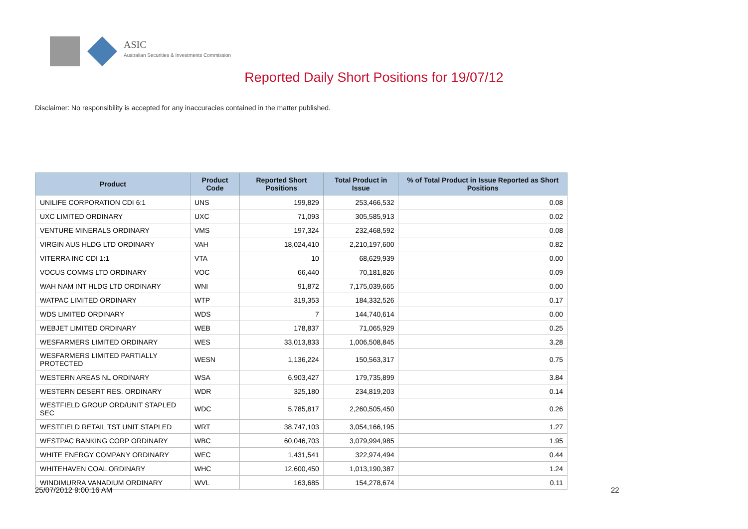ASIC
Australian Securities & Investments Commission
Reported Daily Short Positions for 19/07/12
Disclaimer: No responsibility is accepted for any inaccuracies contained in the matter published.
| Product | Product Code | Reported Short Positions | Total Product in Issue | % of Total Product in Issue Reported as Short Positions |
| --- | --- | --- | --- | --- |
| UNILIFE CORPORATION CDI 6:1 | UNS | 199,829 | 253,466,532 | 0.08 |
| UXC LIMITED ORDINARY | UXC | 71,093 | 305,585,913 | 0.02 |
| VENTURE MINERALS ORDINARY | VMS | 197,324 | 232,468,592 | 0.08 |
| VIRGIN AUS HLDG LTD ORDINARY | VAH | 18,024,410 | 2,210,197,600 | 0.82 |
| VITERRA INC CDI 1:1 | VTA | 10 | 68,629,939 | 0.00 |
| VOCUS COMMS LTD ORDINARY | VOC | 66,440 | 70,181,826 | 0.09 |
| WAH NAM INT HLDG LTD ORDINARY | WNI | 91,872 | 7,175,039,665 | 0.00 |
| WATPAC LIMITED ORDINARY | WTP | 319,353 | 184,332,526 | 0.17 |
| WDS LIMITED ORDINARY | WDS | 7 | 144,740,614 | 0.00 |
| WEBJET LIMITED ORDINARY | WEB | 178,837 | 71,065,929 | 0.25 |
| WESFARMERS LIMITED ORDINARY | WES | 33,013,833 | 1,006,508,845 | 3.28 |
| WESFARMERS LIMITED PARTIALLY PROTECTED | WESN | 1,136,224 | 150,563,317 | 0.75 |
| WESTERN AREAS NL ORDINARY | WSA | 6,903,427 | 179,735,899 | 3.84 |
| WESTERN DESERT RES. ORDINARY | WDR | 325,180 | 234,819,203 | 0.14 |
| WESTFIELD GROUP ORD/UNIT STAPLED SEC | WDC | 5,785,817 | 2,260,505,450 | 0.26 |
| WESTFIELD RETAIL TST UNIT STAPLED | WRT | 38,747,103 | 3,054,166,195 | 1.27 |
| WESTPAC BANKING CORP ORDINARY | WBC | 60,046,703 | 3,079,994,985 | 1.95 |
| WHITE ENERGY COMPANY ORDINARY | WEC | 1,431,541 | 322,974,494 | 0.44 |
| WHITEHAVEN COAL ORDINARY | WHC | 12,600,450 | 1,013,190,387 | 1.24 |
| WINDIMURRA VANADIUM ORDINARY | WVL | 163,685 | 154,278,674 | 0.11 |
25/07/2012 9:00:16 AM 22